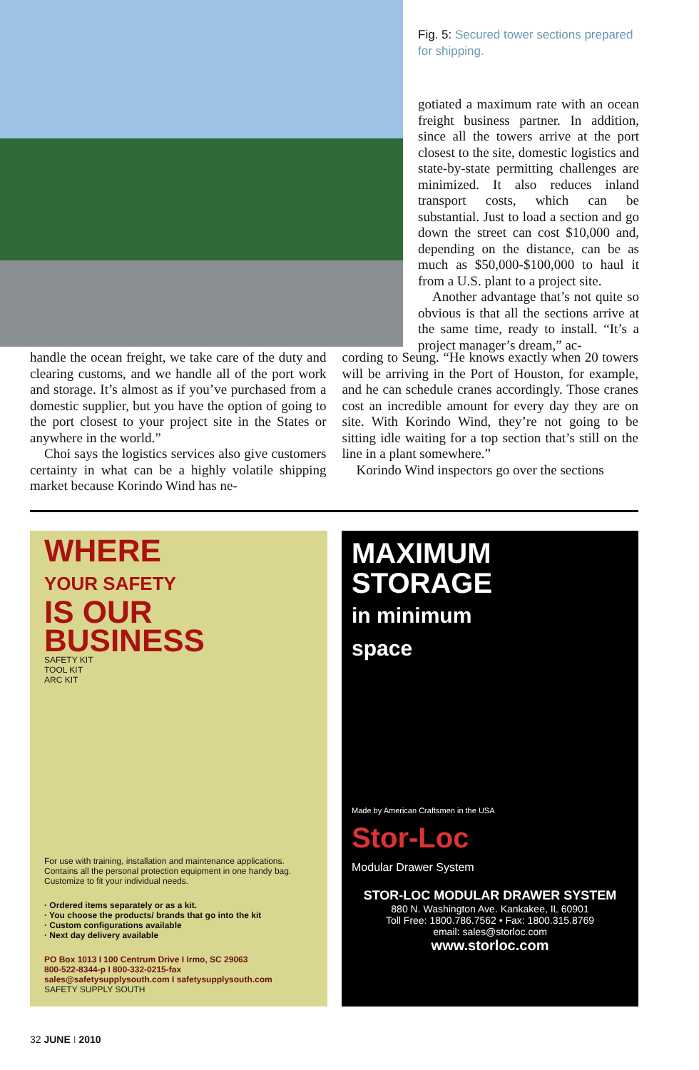Fig. 5: Secured tower sections prepared for shipping.
gotiated a maximum rate with an ocean freight business partner. In addition, since all the towers arrive at the port closest to the site, domestic logistics and state-by-state permitting challenges are minimized. It also reduces inland transport costs, which can be substantial. Just to load a section and go down the street can cost $10,000 and, depending on the distance, can be as much as $50,000-$100,000 to haul it from a U.S. plant to a project site.
Another advantage that’s not quite so obvious is that all the sections arrive at the same time, ready to install. “It’s a project manager’s dream,” ac-
handle the ocean freight, we take care of the duty and clearing customs, and we handle all of the port work and storage. It’s almost as if you’ve purchased from a domestic supplier, but you have the option of going to the port closest to your project site in the States or anywhere in the world.”
Choi says the logistics services also give customers certainty in what can be a highly volatile shipping market because Korindo Wind has ne-
cording to Seung. “He knows exactly when 20 towers will be arriving in the Port of Houston, for example, and he can schedule cranes accordingly. Those cranes cost an incredible amount for every day they are on site. With Korindo Wind, they’re not going to be sitting idle waiting for a top section that’s still on the line in a plant somewhere.”
Korindo Wind inspectors go over the sections
WHERE
YOUR SAFETY
IS OUR
BUSINESS
SAFETY KIT
TOOL KIT
ARC KIT
For use with training, installation and maintenance applications. Contains all the personal protection equipment in one handy bag. Customize to fit your individual needs.
· Ordered items separately or as a kit.
· You choose the products/ brands that go into the kit
· Custom configurations available
· Next day delivery available
PO Box 1013 I 100 Centrum Drive I Irmo, SC 29063
800-522-8344-p I 800-332-0215-fax
sales@safetysupplysouth.com I safetysupplysouth.com
SAFETY SUPPLY SOUTH
MAXIMUM
STORAGE
in minimum
space
Made by American Craftsmen in the USA
Stor-Loc
Modular Drawer System
STOR-LOC MODULAR DRAWER SYSTEM
880 N. Washington Ave. Kankakee, IL 60901
Toll Free: 1800.786.7562 • Fax: 1800.315.8769
email: sales@storloc.com
www.storloc.com
32 JUNE I 2010